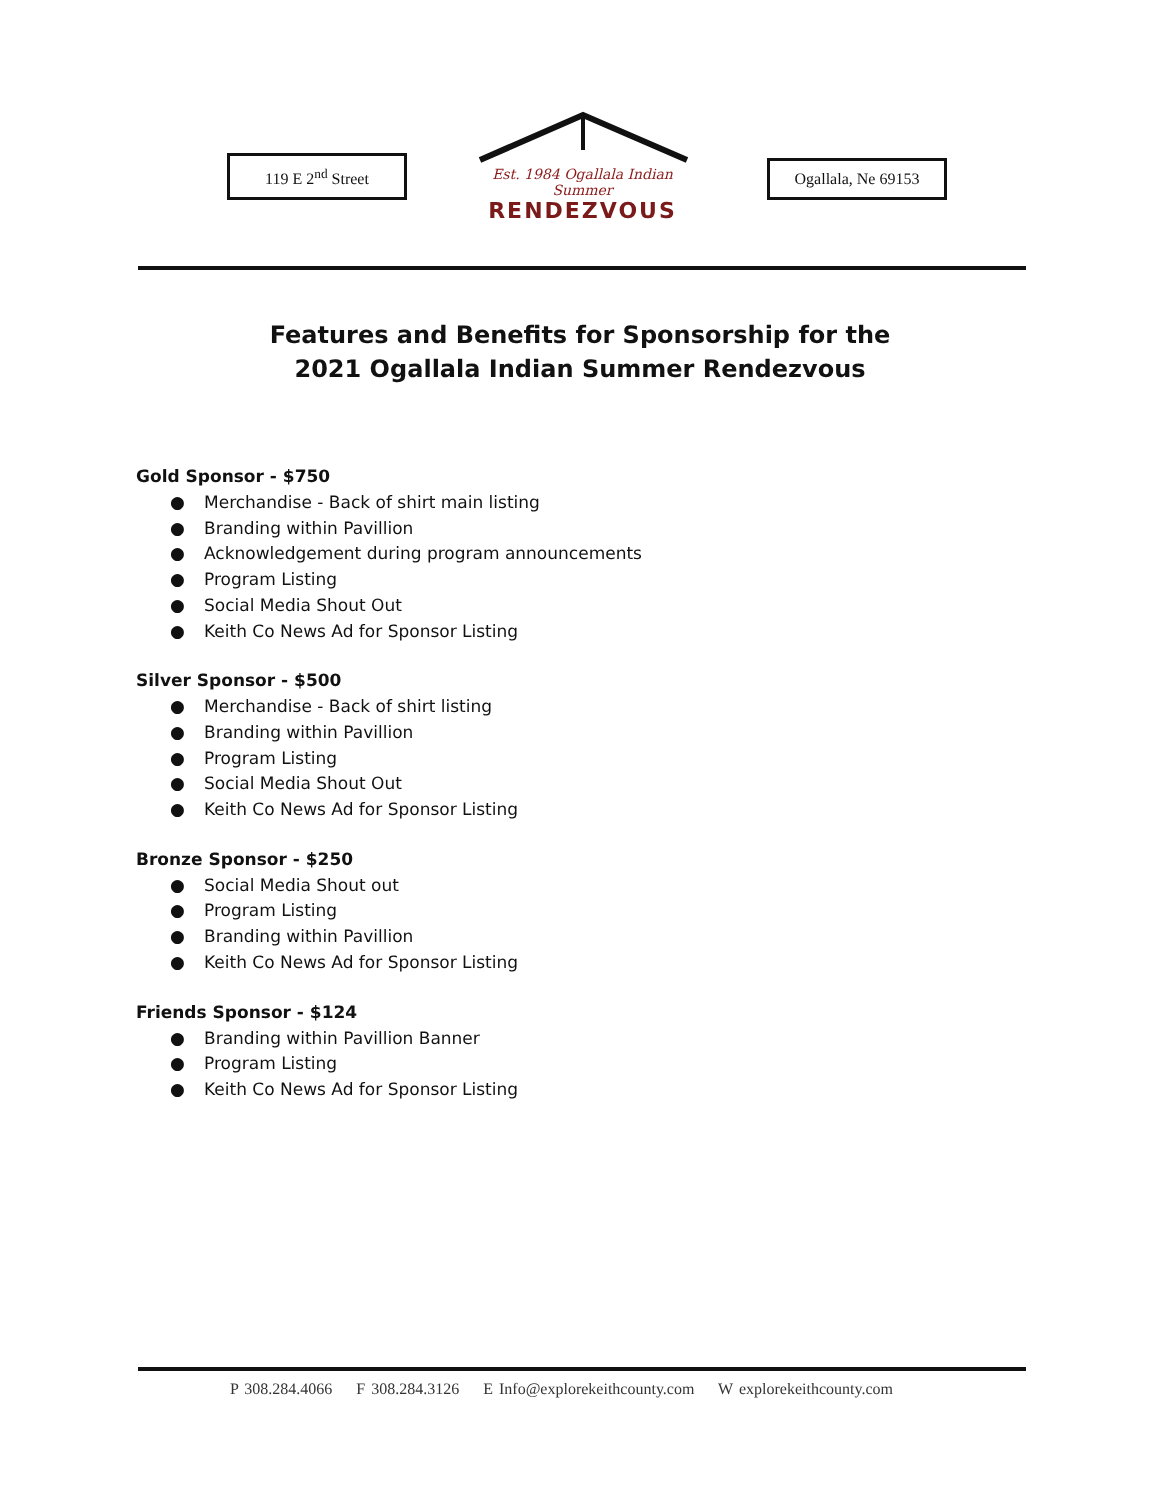119 E 2<sup>nd</sup> Street
Est. 1984 Ogallala Indian Summer
RENDEZVOUS
Ogallala, Ne 69153
Features and Benefits for Sponsorship for the
2021 Ogallala Indian Summer Rendezvous
Gold Sponsor - $750
● Merchandise - Back of shirt main listing
● Branding within Pavillion
● Acknowledgement during program announcements
● Program Listing
● Social Media Shout Out
● Keith Co News Ad for Sponsor Listing
Silver Sponsor - $500
● Merchandise - Back of shirt listing
● Branding within Pavillion
● Program Listing
● Social Media Shout Out
● Keith Co News Ad for Sponsor Listing
Bronze Sponsor - $250
● Social Media Shout out
● Program Listing
● Branding within Pavillion
● Keith Co News Ad for Sponsor Listing
Friends Sponsor - $124
● Branding within Pavillion Banner
● Program Listing
● Keith Co News Ad for Sponsor Listing
P 308.284.4066 F 308.284.3126 E Info@explorekeithcounty.com W explorekeithcounty.com